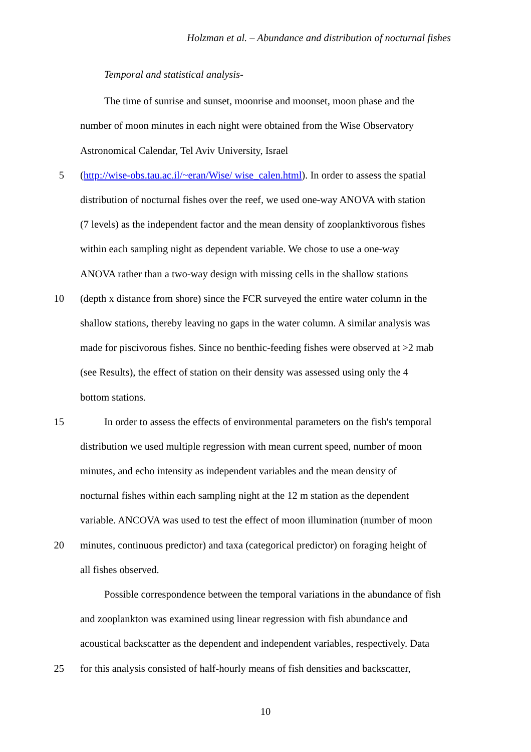Holzman et al. – Abundance and distribution of nocturnal fishes
Temporal and statistical analysis-
The time of sunrise and sunset, moonrise and moonset, moon phase and the
number of moon minutes in each night were obtained from the Wise Observatory
Astronomical Calendar, Tel Aviv University, Israel
5 (http://wise-obs.tau.ac.il/~eran/Wise/ wise_calen.html). In order to assess the spatial
distribution of nocturnal fishes over the reef, we used one-way ANOVA with station
(7 levels) as the independent factor and the mean density of zooplanktivorous fishes
within each sampling night as dependent variable. We chose to use a one-way
ANOVA rather than a two-way design with missing cells in the shallow stations
10 (depth x distance from shore) since the FCR surveyed the entire water column in the
shallow stations, thereby leaving no gaps in the water column. A similar analysis was
made for piscivorous fishes. Since no benthic-feeding fishes were observed at >2 mab
(see Results), the effect of station on their density was assessed using only the 4
bottom stations.
15 In order to assess the effects of environmental parameters on the fish's temporal
distribution we used multiple regression with mean current speed, number of moon
minutes, and echo intensity as independent variables and the mean density of
nocturnal fishes within each sampling night at the 12 m station as the dependent
variable. ANCOVA was used to test the effect of moon illumination (number of moon
20 minutes, continuous predictor) and taxa (categorical predictor) on foraging height of
all fishes observed.
Possible correspondence between the temporal variations in the abundance of fish
and zooplankton was examined using linear regression with fish abundance and
acoustical backscatter as the dependent and independent variables, respectively. Data
25 for this analysis consisted of half-hourly means of fish densities and backscatter,
10